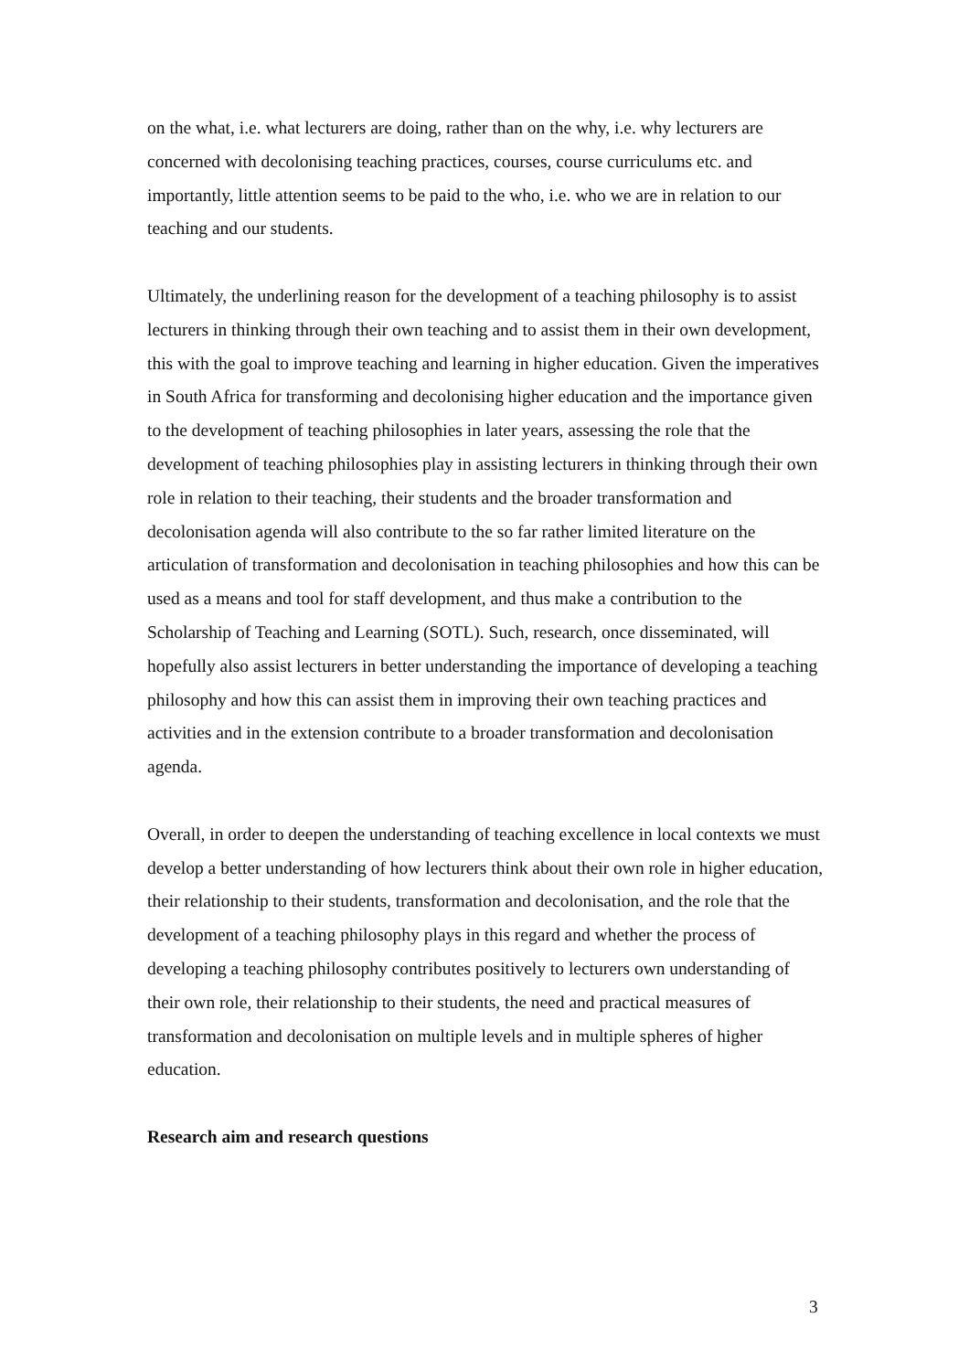on the what, i.e. what lecturers are doing, rather than on the why, i.e. why lecturers are concerned with decolonising teaching practices, courses, course curriculums etc. and importantly, little attention seems to be paid to the who, i.e. who we are in relation to our teaching and our students.
Ultimately, the underlining reason for the development of a teaching philosophy is to assist lecturers in thinking through their own teaching and to assist them in their own development, this with the goal to improve teaching and learning in higher education. Given the imperatives in South Africa for transforming and decolonising higher education and the importance given to the development of teaching philosophies in later years, assessing the role that the development of teaching philosophies play in assisting lecturers in thinking through their own role in relation to their teaching, their students and the broader transformation and decolonisation agenda will also contribute to the so far rather limited literature on the articulation of transformation and decolonisation in teaching philosophies and how this can be used as a means and tool for staff development, and thus make a contribution to the Scholarship of Teaching and Learning (SOTL). Such, research, once disseminated, will hopefully also assist lecturers in better understanding the importance of developing a teaching philosophy and how this can assist them in improving their own teaching practices and activities and in the extension contribute to a broader transformation and decolonisation agenda.
Overall, in order to deepen the understanding of teaching excellence in local contexts we must develop a better understanding of how lecturers think about their own role in higher education, their relationship to their students, transformation and decolonisation, and the role that the development of a teaching philosophy plays in this regard and whether the process of developing a teaching philosophy contributes positively to lecturers own understanding of their own role, their relationship to their students, the need and practical measures of transformation and decolonisation on multiple levels and in multiple spheres of higher education.
Research aim and research questions
3